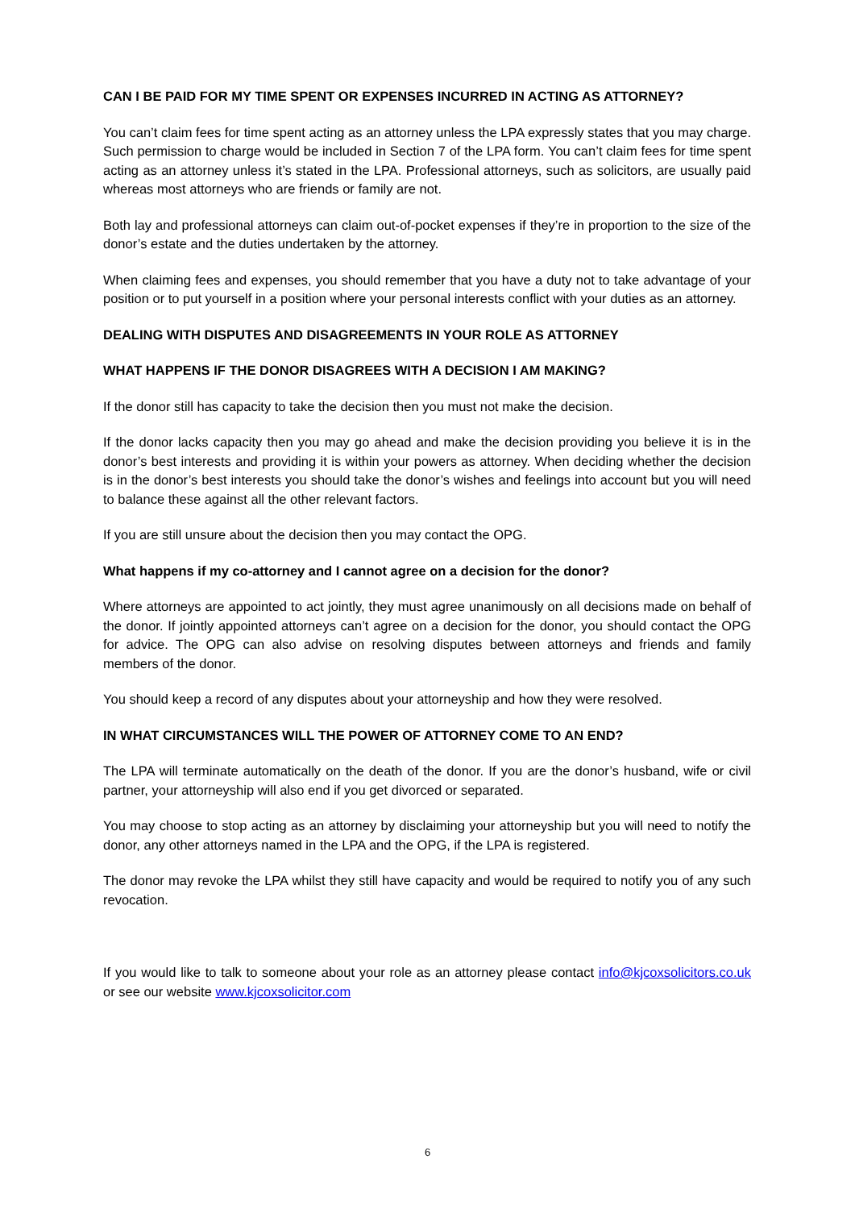CAN I BE PAID FOR MY TIME SPENT OR EXPENSES INCURRED IN ACTING AS ATTORNEY?
You can’t claim fees for time spent acting as an attorney unless the LPA expressly states that you may charge. Such permission to charge would be included in Section 7 of the LPA form. You can’t claim fees for time spent acting as an attorney unless it’s stated in the LPA. Professional attorneys, such as solicitors, are usually paid whereas most attorneys who are friends or family are not.
Both lay and professional attorneys can claim out-of-pocket expenses if they’re in proportion to the size of the donor’s estate and the duties undertaken by the attorney.
When claiming fees and expenses, you should remember that you have a duty not to take advantage of your position or to put yourself in a position where your personal interests conflict with your duties as an attorney.
DEALING WITH DISPUTES AND DISAGREEMENTS IN YOUR ROLE AS ATTORNEY
WHAT HAPPENS IF THE DONOR DISAGREES WITH A DECISION I AM MAKING?
If the donor still has capacity to take the decision then you must not make the decision.
If the donor lacks capacity then you may go ahead and make the decision providing you believe it is in the donor’s best interests and providing it is within your powers as attorney. When deciding whether the decision is in the donor’s best interests you should take the donor’s wishes and feelings into account but you will need to balance these against all the other relevant factors.
If you are still unsure about the decision then you may contact the OPG.
What happens if my co-attorney and I cannot agree on a decision for the donor?
Where attorneys are appointed to act jointly, they must agree unanimously on all decisions made on behalf of the donor. If jointly appointed attorneys can’t agree on a decision for the donor, you should contact the OPG for advice. The OPG can also advise on resolving disputes between attorneys and friends and family members of the donor.
You should keep a record of any disputes about your attorneyship and how they were resolved.
IN WHAT CIRCUMSTANCES WILL THE POWER OF ATTORNEY COME TO AN END?
The LPA will terminate automatically on the death of the donor. If you are the donor’s husband, wife or civil partner, your attorneyship will also end if you get divorced or separated.
You may choose to stop acting as an attorney by disclaiming your attorneyship but you will need to notify the donor, any other attorneys named in the LPA and the OPG, if the LPA is registered.
The donor may revoke the LPA whilst they still have capacity and would be required to notify you of any such revocation.
If you would like to talk to someone about your role as an attorney please contact info@kjcoxsolicitors.co.uk or see our website www.kjcoxsolicitor.com
6